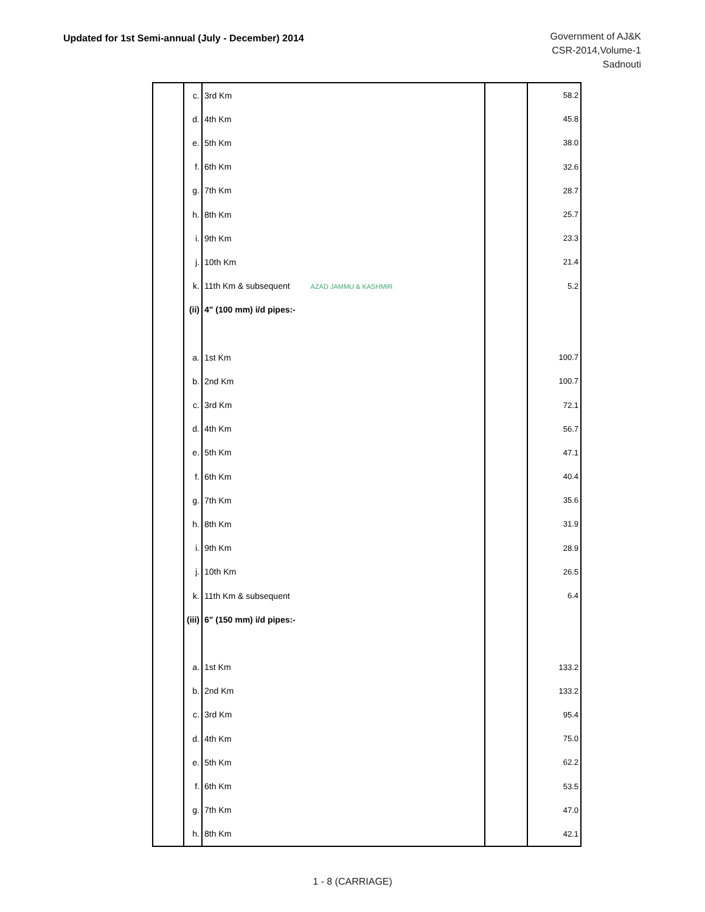Updated for 1st Semi-annual (July - December) 2014
Government of AJ&K
CSR-2014,Volume-1
Sadnouti
| | c. | 3rd Km | | 58.2 |
| | d. | 4th Km | | 45.8 |
| | e. | 5th Km | | 38.0 |
| | f. | 6th Km | | 32.6 |
| | g. | 7th Km | | 28.7 |
| | h. | 8th Km | | 25.7 |
| | i. | 9th Km | | 23.3 |
| | j. | 10th Km | | 21.4 |
| | k. | 11th Km & subsequent AZAD JAMMU & KASHMIR | | 5.2 |
| | (ii) | 4" (100 mm) i/d pipes:- | | |
| | a. | 1st Km | | 100.7 |
| | b. | 2nd Km | | 100.7 |
| | c. | 3rd Km | | 72.1 |
| | d. | 4th Km | | 56.7 |
| | e. | 5th Km | | 47.1 |
| | f. | 6th Km | | 40.4 |
| | g. | 7th Km | | 35.6 |
| | h. | 8th Km | | 31.9 |
| | i. | 9th Km | | 28.9 |
| | j. | 10th Km | | 26.5 |
| | k. | 11th Km & subsequent | | 6.4 |
| | (iii) | 6" (150 mm) i/d pipes:- | | |
| | a. | 1st Km | | 133.2 |
| | b. | 2nd Km | | 133.2 |
| | c. | 3rd Km | | 95.4 |
| | d. | 4th Km | | 75.0 |
| | e. | 5th Km | | 62.2 |
| | f. | 6th Km | | 53.5 |
| | g. | 7th Km | | 47.0 |
| | h. | 8th Km | | 42.1 |
1 - 8 (CARRIAGE)